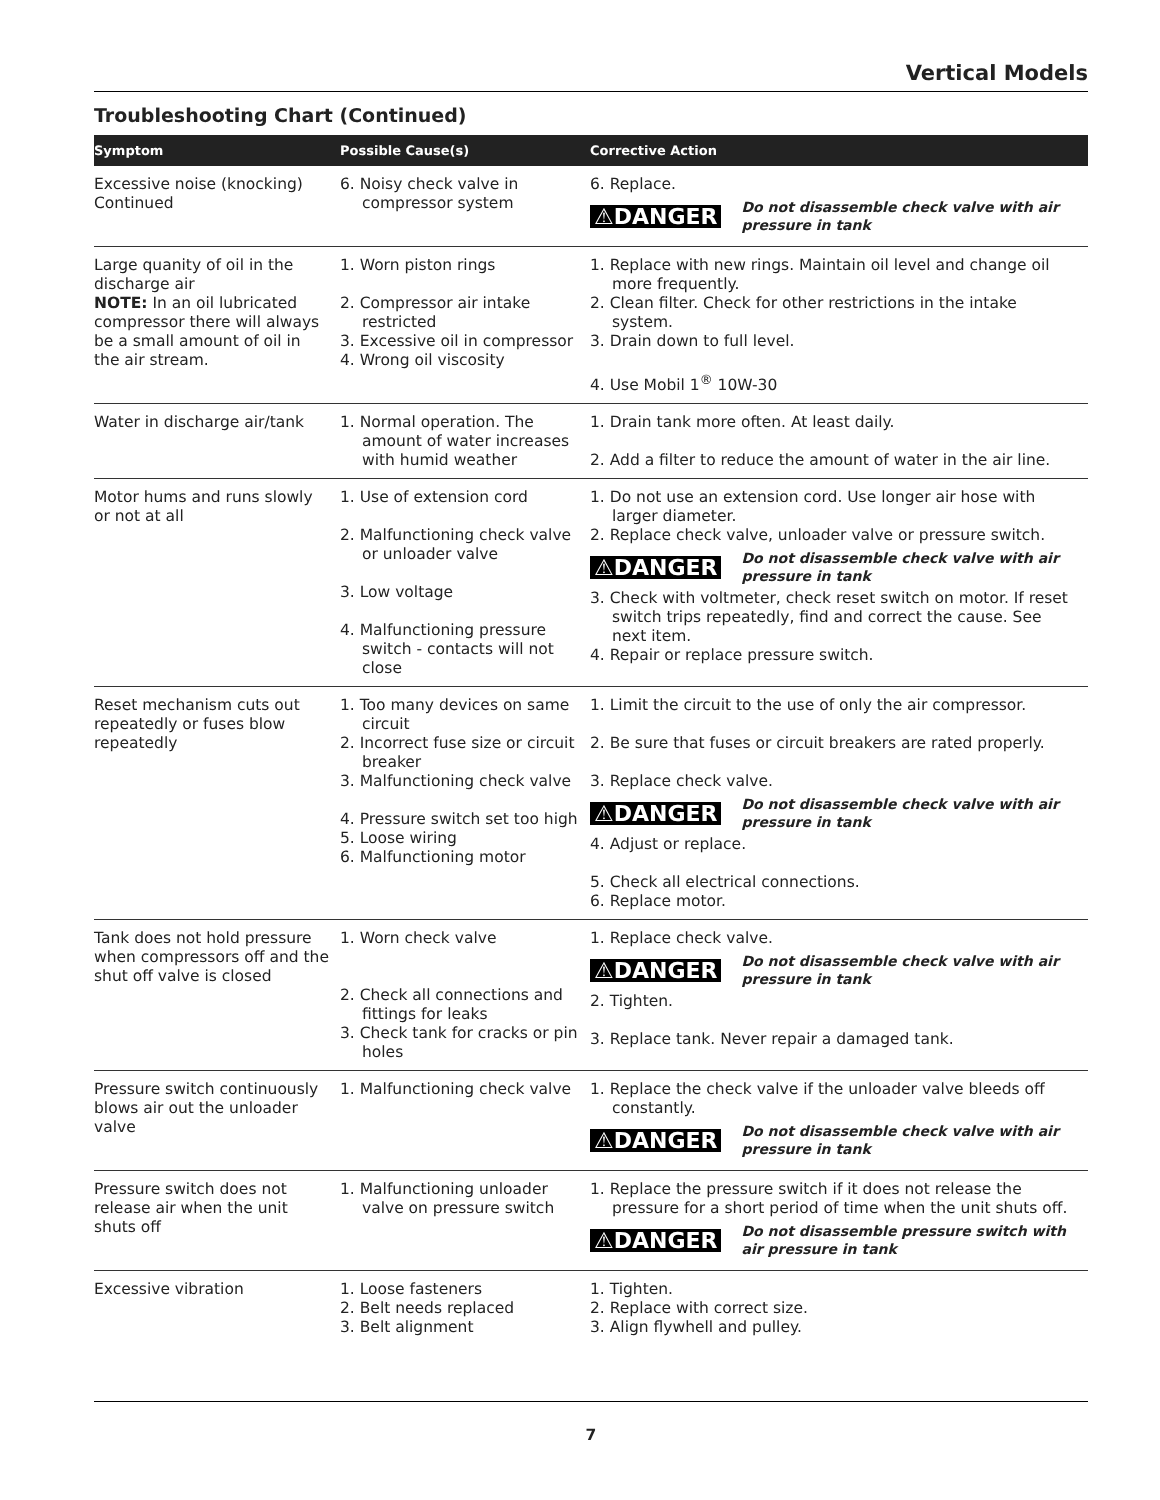Vertical Models
Troubleshooting Chart (Continued)
| Symptom | Possible Cause(s) | Corrective Action |
| --- | --- | --- |
| Excessive noise (knocking) Continued | 6. Noisy check valve in compressor system | 6. Replace. ⚠DANGER Do not disassemble check valve with air pressure in tank |
| Large quanity of oil in the discharge air NOTE: In an oil lubricated compressor there will always be a small amount of oil in the air stream. | 1. Worn piston rings 2. Compressor air intake restricted 3. Excessive oil in compressor 4. Wrong oil viscosity | 1. Replace with new rings. Maintain oil level and change oil more frequently. 2. Clean filter. Check for other restrictions in the intake system. 3. Drain down to full level. 4. Use Mobil 1<sup>®</sup> 10W-30 |
| Water in discharge air/tank | 1. Normal operation. The amount of water increases with humid weather | 1. Drain tank more often. At least daily. 2. Add a filter to reduce the amount of water in the air line. |
| Motor hums and runs slowly or not at all | 1. Use of extension cord 2. Malfunctioning check valve or unloader valve 3. Low voltage 4. Malfunctioning pressure switch - contacts will not close | 1. Do not use an extension cord. Use longer air hose with larger diameter. 2. Replace check valve, unloader valve or pressure switch. ⚠DANGER Do not disassemble check valve with air pressure in tank 3. Check with voltmeter, check reset switch on motor. If reset switch trips repeatedly, find and correct the cause. See next item. 4. Repair or replace pressure switch. |
| Reset mechanism cuts out repeatedly or fuses blow repeatedly | 1. Too many devices on same circuit 2. Incorrect fuse size or circuit breaker 3. Malfunctioning check valve 4. Pressure switch set too high 5. Loose wiring 6. Malfunctioning motor | 1. Limit the circuit to the use of only the air compressor. 2. Be sure that fuses or circuit breakers are rated properly. 3. Replace check valve. ⚠DANGER Do not disassemble check valve with air pressure in tank 4. Adjust or replace. 5. Check all electrical connections. 6. Replace motor. |
| Tank does not hold pressure when compressors off and the shut off valve is closed | 1. Worn check valve 2. Check all connections and fittings for leaks 3. Check tank for cracks or pin holes | 1. Replace check valve. ⚠DANGER Do not disassemble check valve with air pressure in tank 2. Tighten. 3. Replace tank. Never repair a damaged tank. |
| Pressure switch continuously blows air out the unloader valve | 1. Malfunctioning check valve | 1. Replace the check valve if the unloader valve bleeds off constantly. ⚠DANGER Do not disassemble check valve with air pressure in tank |
| Pressure switch does not release air when the unit shuts off | 1. Malfunctioning unloader valve on pressure switch | 1. Replace the pressure switch if it does not release the pressure for a short period of time when the unit shuts off. ⚠DANGER Do not disassemble pressure switch with air pressure in tank |
| Excessive vibration | 1. Loose fasteners 2. Belt needs replaced 3. Belt alignment | 1. Tighten. 2. Replace with correct size. 3. Align flywhell and pulley. |
7